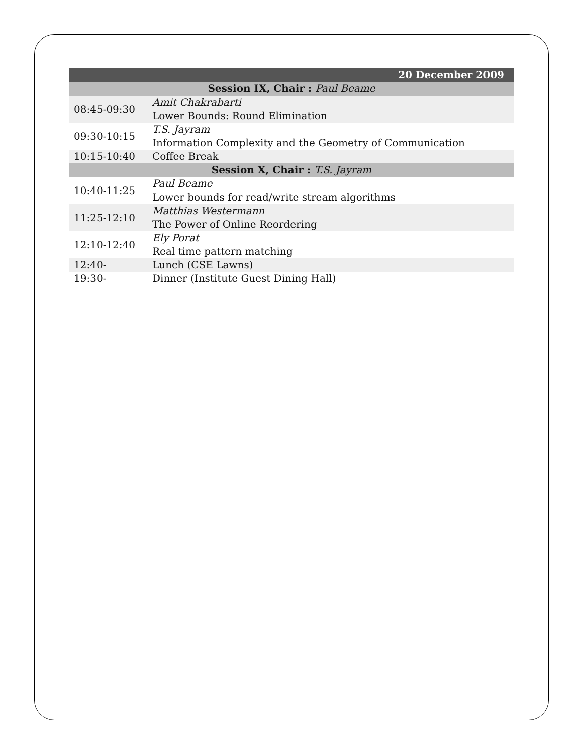| 20 December 2009 | |
| --- | --- |
| Session IX, Chair : Paul Beame | |
| 08:45-09:30 | Amit Chakrabarti Lower Bounds: Round Elimination |
| 09:30-10:15 | T.S. Jayram Information Complexity and the Geometry of Communication |
| 10:15-10:40 | Coffee Break |
| Session X, Chair : T.S. Jayram | |
| 10:40-11:25 | Paul Beame Lower bounds for read/write stream algorithms |
| 11:25-12:10 | Matthias Westermann The Power of Online Reordering |
| 12:10-12:40 | Ely Porat Real time pattern matching |
| 12:40- | Lunch (CSE Lawns) |
| 19:30- | Dinner (Institute Guest Dining Hall) |